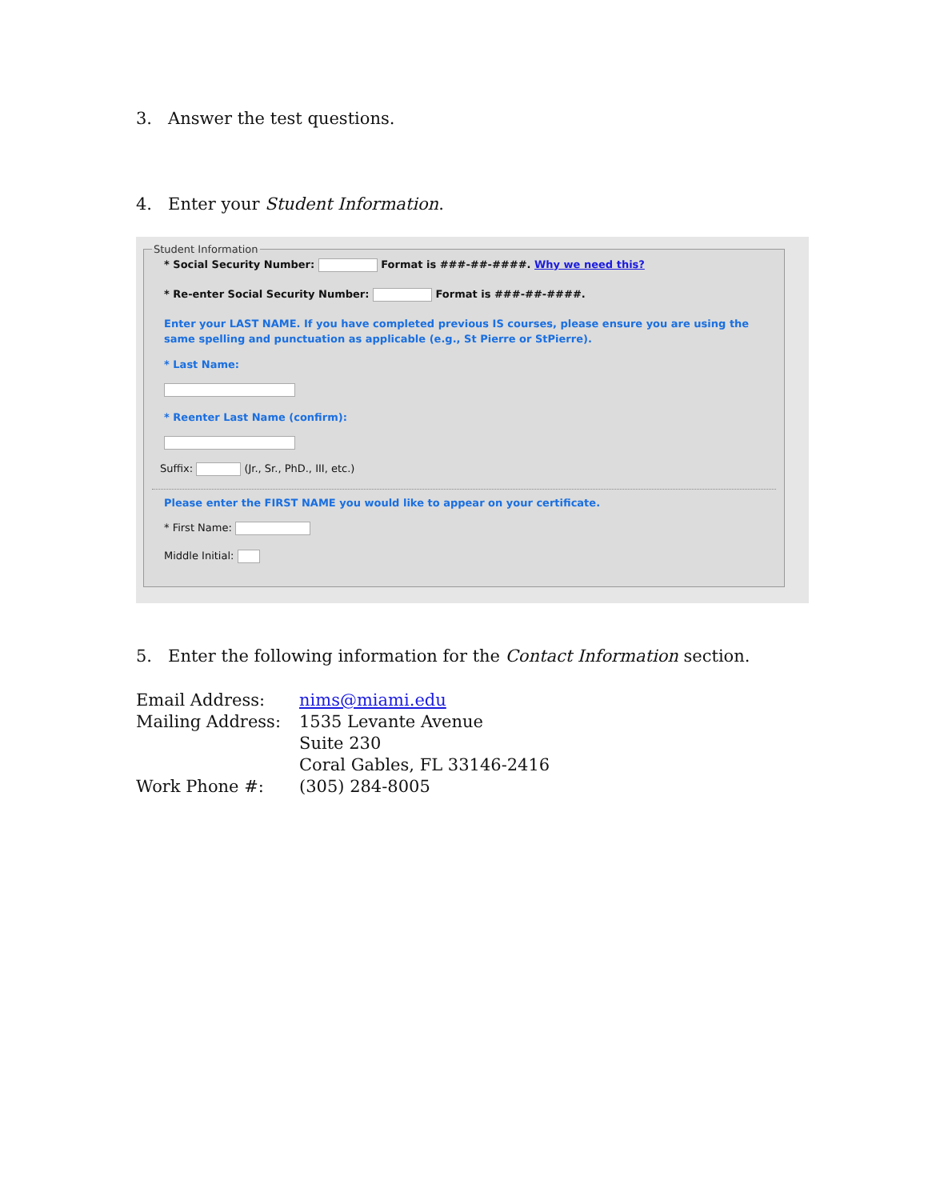3. Answer the test questions.
4. Enter your Student Information.
Student Information
* Social Security Number: Format is ###-##-####. Why we need this?
* Re-enter Social Security Number: Format is ###-##-####.
Enter your LAST NAME. If you have completed previous IS courses, please ensure you are using the same spelling and punctuation as applicable (e.g., St Pierre or StPierre).
* Last Name:
* Reenter Last Name (confirm):
Suffix: (Jr., Sr., PhD., III, etc.)
Please enter the FIRST NAME you would like to appear on your certificate.
* First Name:
Middle Initial:
5. Enter the following information for the Contact Information section.
| Email Address: | nims@miami.edu |
| Mailing Address: | 1535 Levante Avenue Suite 230 Coral Gables, FL 33146-2416 |
| Work Phone #: | (305) 284-8005 |